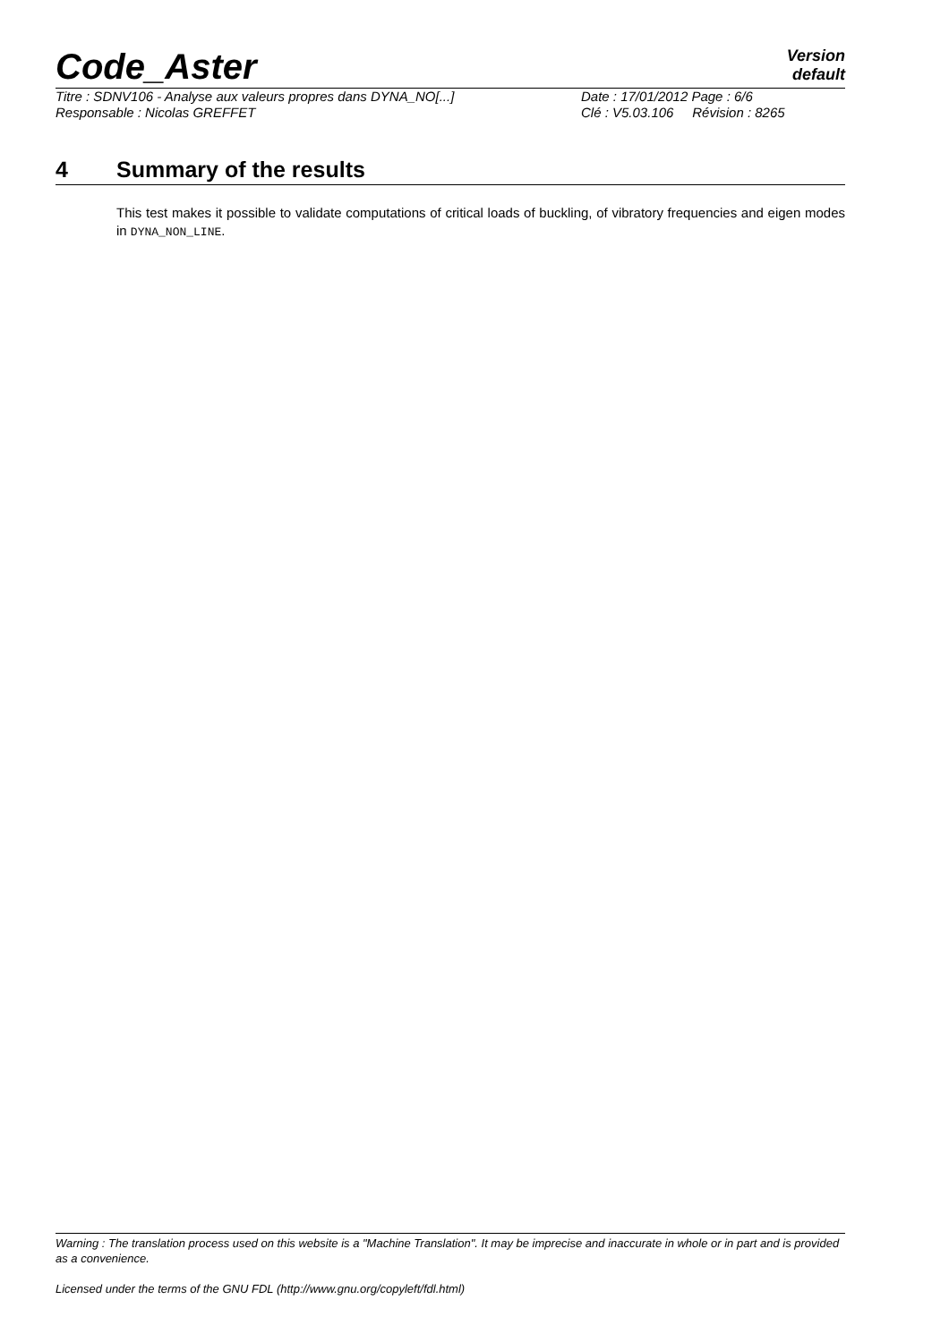Code_Aster
Version
default
Titre : SDNV106 - Analyse aux valeurs propres dans DYNA_NO[...] Date : 17/01/2012 Page : 6/6
Responsable : Nicolas GREFFET Clé : V5.03.106 Révision : 8265
4 Summary of the results
This test makes it possible to validate computations of critical loads of buckling, of vibratory frequencies and eigen modes in DYNA_NON_LINE.
Warning : The translation process used on this website is a "Machine Translation". It may be imprecise and inaccurate in whole or in part and is provided as a convenience.
Licensed under the terms of the GNU FDL (http://www.gnu.org/copyleft/fdl.html)